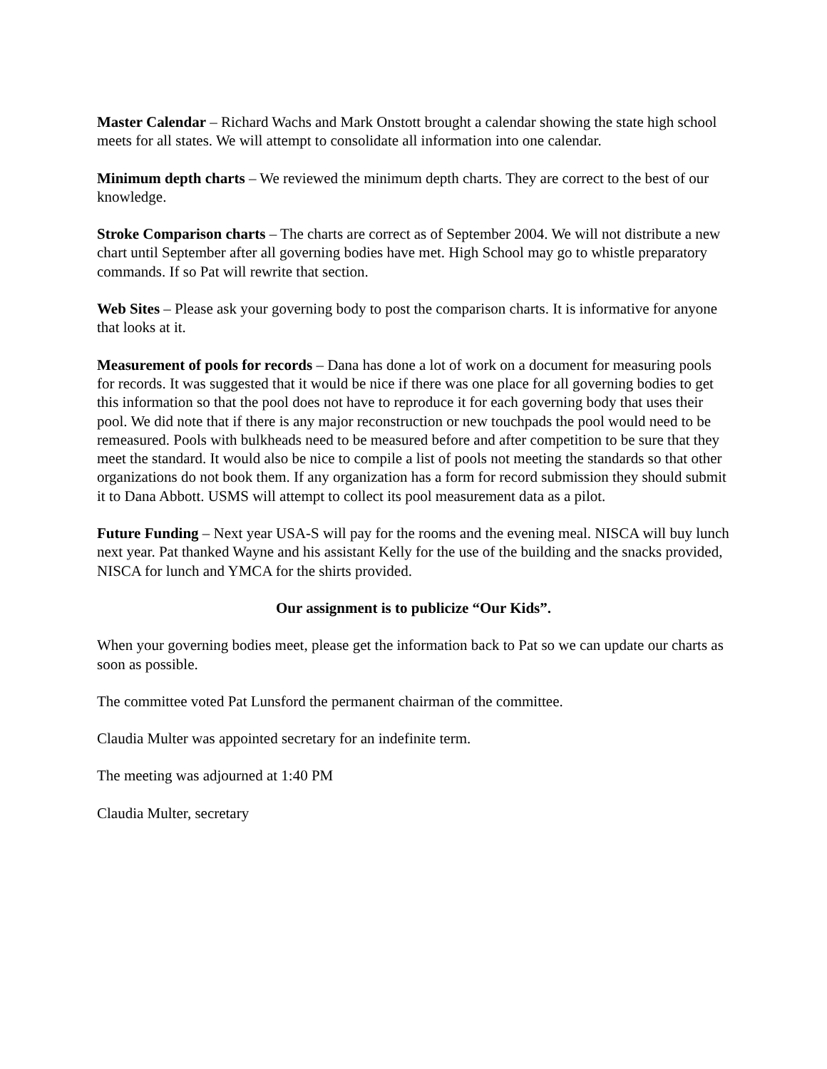Master Calendar – Richard Wachs and Mark Onstott brought a calendar showing the state high school meets for all states. We will attempt to consolidate all information into one calendar.
Minimum depth charts – We reviewed the minimum depth charts. They are correct to the best of our knowledge.
Stroke Comparison charts – The charts are correct as of September 2004. We will not distribute a new chart until September after all governing bodies have met. High School may go to whistle preparatory commands. If so Pat will rewrite that section.
Web Sites – Please ask your governing body to post the comparison charts. It is informative for anyone that looks at it.
Measurement of pools for records – Dana has done a lot of work on a document for measuring pools for records. It was suggested that it would be nice if there was one place for all governing bodies to get this information so that the pool does not have to reproduce it for each governing body that uses their pool. We did note that if there is any major reconstruction or new touchpads the pool would need to be remeasured. Pools with bulkheads need to be measured before and after competition to be sure that they meet the standard. It would also be nice to compile a list of pools not meeting the standards so that other organizations do not book them. If any organization has a form for record submission they should submit it to Dana Abbott. USMS will attempt to collect its pool measurement data as a pilot.
Future Funding – Next year USA-S will pay for the rooms and the evening meal. NISCA will buy lunch next year. Pat thanked Wayne and his assistant Kelly for the use of the building and the snacks provided, NISCA for lunch and YMCA for the shirts provided.
Our assignment is to publicize “Our Kids”.
When your governing bodies meet, please get the information back to Pat so we can update our charts as soon as possible.
The committee voted Pat Lunsford the permanent chairman of the committee.
Claudia Multer was appointed secretary for an indefinite term.
The meeting was adjourned at 1:40 PM
Claudia Multer, secretary